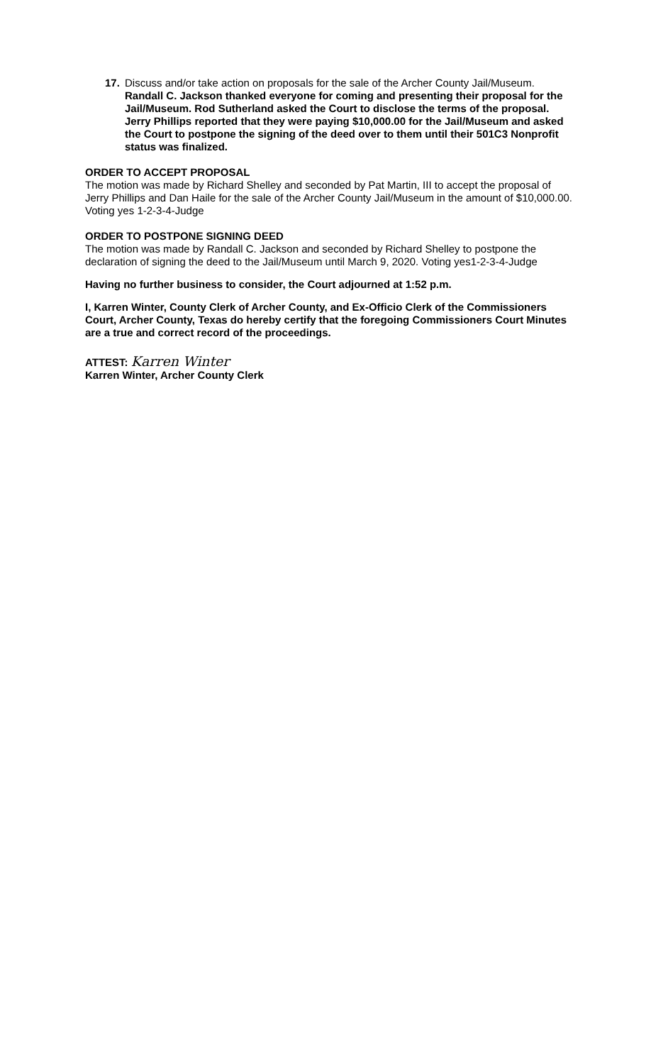17. Discuss and/or take action on proposals for the sale of the Archer County Jail/Museum. Randall C. Jackson thanked everyone for coming and presenting their proposal for the Jail/Museum. Rod Sutherland asked the Court to disclose the terms of the proposal. Jerry Phillips reported that they were paying $10,000.00 for the Jail/Museum and asked the Court to postpone the signing of the deed over to them until their 501C3 Nonprofit status was finalized.
ORDER TO ACCEPT PROPOSAL
The motion was made by Richard Shelley and seconded by Pat Martin, III to accept the proposal of Jerry Phillips and Dan Haile for the sale of the Archer County Jail/Museum in the amount of $10,000.00. Voting yes 1-2-3-4-Judge
ORDER TO POSTPONE SIGNING DEED
The motion was made by Randall C. Jackson and seconded by Richard Shelley to postpone the declaration of signing the deed to the Jail/Museum until March 9, 2020. Voting yes1-2-3-4-Judge
Having no further business to consider, the Court adjourned at 1:52 p.m.
I, Karren Winter, County Clerk of Archer County, and Ex-Officio Clerk of the Commissioners Court, Archer County, Texas do hereby certify that the foregoing Commissioners Court Minutes are a true and correct record of the proceedings.
ATTEST: Karren Winter
Karren Winter, Archer County Clerk